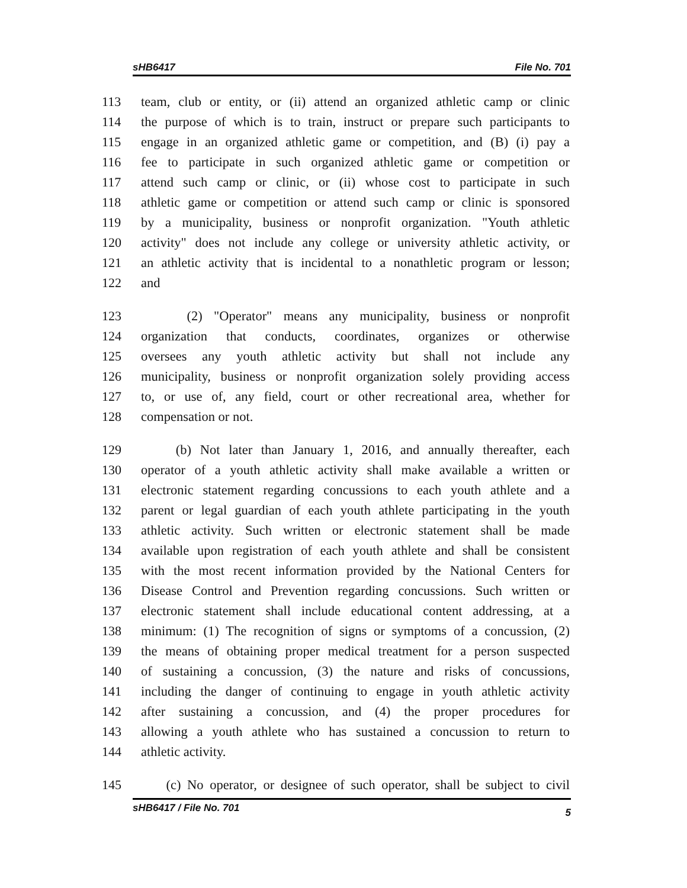sHB6417 File No. 701
113 team, club or entity, or (ii) attend an organized athletic camp or clinic
114 the purpose of which is to train, instruct or prepare such participants to
115 engage in an organized athletic game or competition, and (B) (i) pay a
116 fee to participate in such organized athletic game or competition or
117 attend such camp or clinic, or (ii) whose cost to participate in such
118 athletic game or competition or attend such camp or clinic is sponsored
119 by a municipality, business or nonprofit organization. "Youth athletic
120 activity" does not include any college or university athletic activity, or
121 an athletic activity that is incidental to a nonathletic program or lesson;
122 and
123 (2) "Operator" means any municipality, business or nonprofit
124 organization that conducts, coordinates, organizes or otherwise
125 oversees any youth athletic activity but shall not include any
126 municipality, business or nonprofit organization solely providing access
127 to, or use of, any field, court or other recreational area, whether for
128 compensation or not.
129 (b) Not later than January 1, 2016, and annually thereafter, each
130 operator of a youth athletic activity shall make available a written or
131 electronic statement regarding concussions to each youth athlete and a
132 parent or legal guardian of each youth athlete participating in the youth
133 athletic activity. Such written or electronic statement shall be made
134 available upon registration of each youth athlete and shall be consistent
135 with the most recent information provided by the National Centers for
136 Disease Control and Prevention regarding concussions. Such written or
137 electronic statement shall include educational content addressing, at a
138 minimum: (1) The recognition of signs or symptoms of a concussion, (2)
139 the means of obtaining proper medical treatment for a person suspected
140 of sustaining a concussion, (3) the nature and risks of concussions,
141 including the danger of continuing to engage in youth athletic activity
142 after sustaining a concussion, and (4) the proper procedures for
143 allowing a youth athlete who has sustained a concussion to return to
144 athletic activity.
145 (c) No operator, or designee of such operator, shall be subject to civil
sHB6417 / File No. 701 5